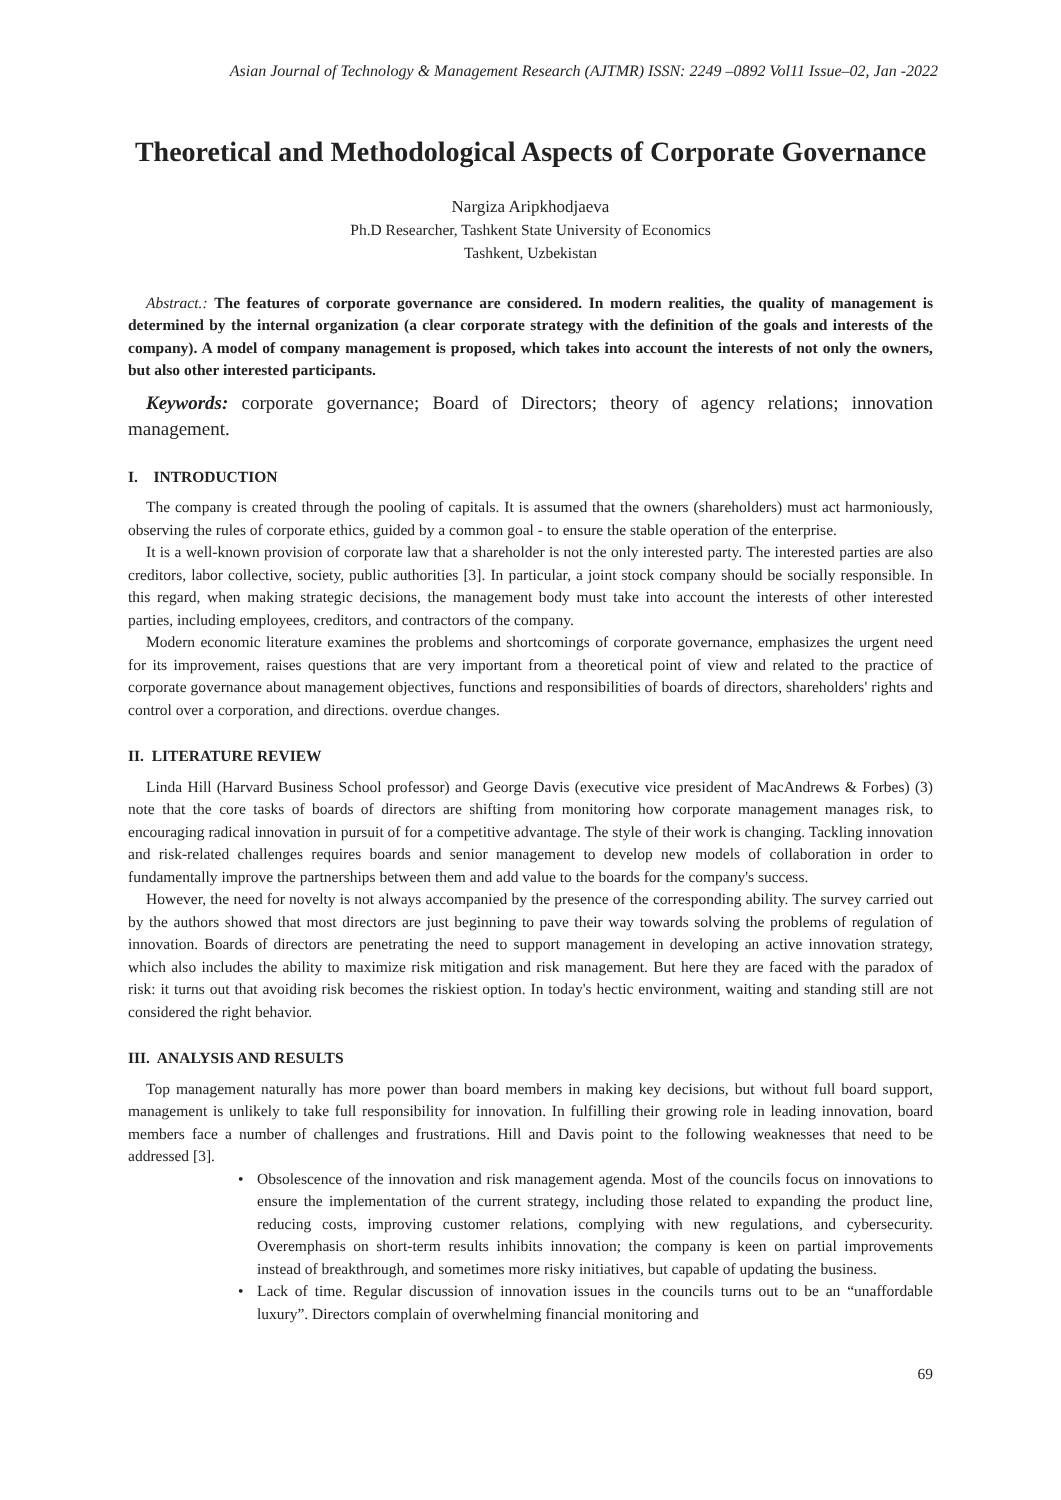Asian Journal of Technology & Management Research (AJTMR) ISSN: 2249 –0892 Vol11 Issue–02, Jan -2022
Theoretical and Methodological Aspects of Corporate Governance
Nargiza Aripkhodjaeva
Ph.D Researcher, Tashkent State University of Economics
Tashkent, Uzbekistan
Abstract.: The features of corporate governance are considered. In modern realities, the quality of management is determined by the internal organization (a clear corporate strategy with the definition of the goals and interests of the company). A model of company management is proposed, which takes into account the interests of not only the owners, but also other interested participants.
Keywords: corporate governance; Board of Directors; theory of agency relations; innovation management.
I. INTRODUCTION
The company is created through the pooling of capitals. It is assumed that the owners (shareholders) must act harmoniously, observing the rules of corporate ethics, guided by a common goal - to ensure the stable operation of the enterprise.
It is a well-known provision of corporate law that a shareholder is not the only interested party. The interested parties are also creditors, labor collective, society, public authorities [3]. In particular, a joint stock company should be socially responsible. In this regard, when making strategic decisions, the management body must take into account the interests of other interested parties, including employees, creditors, and contractors of the company.
Modern economic literature examines the problems and shortcomings of corporate governance, emphasizes the urgent need for its improvement, raises questions that are very important from a theoretical point of view and related to the practice of corporate governance about management objectives, functions and responsibilities of boards of directors, shareholders' rights and control over a corporation, and directions. overdue changes.
II. LITERATURE REVIEW
Linda Hill (Harvard Business School professor) and George Davis (executive vice president of MacAndrews & Forbes) (3) note that the core tasks of boards of directors are shifting from monitoring how corporate management manages risk, to encouraging radical innovation in pursuit of for a competitive advantage. The style of their work is changing. Tackling innovation and risk-related challenges requires boards and senior management to develop new models of collaboration in order to fundamentally improve the partnerships between them and add value to the boards for the company's success.
However, the need for novelty is not always accompanied by the presence of the corresponding ability. The survey carried out by the authors showed that most directors are just beginning to pave their way towards solving the problems of regulation of innovation. Boards of directors are penetrating the need to support management in developing an active innovation strategy, which also includes the ability to maximize risk mitigation and risk management. But here they are faced with the paradox of risk: it turns out that avoiding risk becomes the riskiest option. In today's hectic environment, waiting and standing still are not considered the right behavior.
III. ANALYSIS AND RESULTS
Top management naturally has more power than board members in making key decisions, but without full board support, management is unlikely to take full responsibility for innovation. In fulfilling their growing role in leading innovation, board members face a number of challenges and frustrations. Hill and Davis point to the following weaknesses that need to be addressed [3].
• Obsolescence of the innovation and risk management agenda. Most of the councils focus on innovations to ensure the implementation of the current strategy, including those related to expanding the product line, reducing costs, improving customer relations, complying with new regulations, and cybersecurity. Overemphasis on short-term results inhibits innovation; the company is keen on partial improvements instead of breakthrough, and sometimes more risky initiatives, but capable of updating the business.
• Lack of time. Regular discussion of innovation issues in the councils turns out to be an “unaffordable luxury”. Directors complain of overwhelming financial monitoring and
69